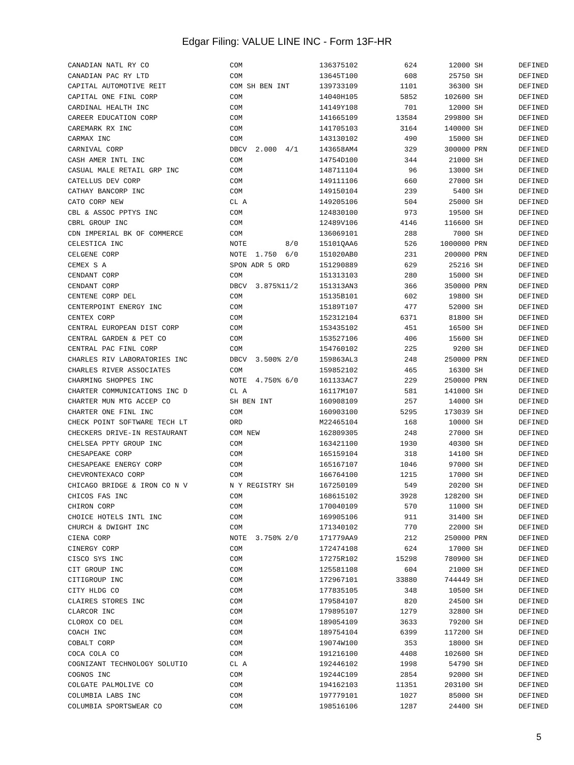Edgar Filing: VALUE LINE INC - Form 13F-HR
| CANADIAN NATL RY CO | COM | 136375102 | 624 | 12000 | SH | DEFINED |
| CANADIAN PAC RY LTD | COM | 13645T100 | 608 | 25750 | SH | DEFINED |
| CAPITAL AUTOMOTIVE REIT | COM SH BEN INT | 139733109 | 1101 | 36300 | SH | DEFINED |
| CAPITAL ONE FINL CORP | COM | 14040H105 | 5852 | 102600 | SH | DEFINED |
| CARDINAL HEALTH INC | COM | 14149Y108 | 701 | 12000 | SH | DEFINED |
| CAREER EDUCATION CORP | COM | 141665109 | 13584 | 299800 | SH | DEFINED |
| CAREMARK RX INC | COM | 141705103 | 3164 | 140000 | SH | DEFINED |
| CARMAX INC | COM | 143130102 | 490 | 15000 | SH | DEFINED |
| CARNIVAL CORP | DBCV 2.000 4/1 | 143658AM4 | 329 | 300000 | PRN | DEFINED |
| CASH AMER INTL INC | COM | 14754D100 | 344 | 21000 | SH | DEFINED |
| CASUAL MALE RETAIL GRP INC | COM | 148711104 | 96 | 13000 | SH | DEFINED |
| CATELLUS DEV CORP | COM | 149111106 | 660 | 27000 | SH | DEFINED |
| CATHAY BANCORP INC | COM | 149150104 | 239 | 5400 | SH | DEFINED |
| CATO CORP NEW | CL A | 149205106 | 504 | 25000 | SH | DEFINED |
| CBL & ASSOC PPTYS INC | COM | 124830100 | 973 | 19500 | SH | DEFINED |
| CBRL GROUP INC | COM | 12489V106 | 4146 | 116600 | SH | DEFINED |
| CDN IMPERIAL BK OF COMMERCE | COM | 136069101 | 288 | 7000 | SH | DEFINED |
| CELESTICA INC | NOTE 8/0 | 15101QAA6 | 526 | 1000000 | PRN | DEFINED |
| CELGENE CORP | NOTE 1.750 6/0 | 151020AB0 | 231 | 200000 | PRN | DEFINED |
| CEMEX S A | SPON ADR 5 ORD | 151290889 | 629 | 25216 | SH | DEFINED |
| CENDANT CORP | COM | 151313103 | 280 | 15000 | SH | DEFINED |
| CENDANT CORP | DBCV 3.875%11/2 | 151313AN3 | 366 | 350000 | PRN | DEFINED |
| CENTENE CORP DEL | COM | 15135B101 | 602 | 19800 | SH | DEFINED |
| CENTERPOINT ENERGY INC | COM | 15189T107 | 477 | 52000 | SH | DEFINED |
| CENTEX CORP | COM | 152312104 | 6371 | 81800 | SH | DEFINED |
| CENTRAL EUROPEAN DIST CORP | COM | 153435102 | 451 | 16500 | SH | DEFINED |
| CENTRAL GARDEN & PET CO | COM | 153527106 | 406 | 15600 | SH | DEFINED |
| CENTRAL PAC FINL CORP | COM | 154760102 | 225 | 9200 | SH | DEFINED |
| CHARLES RIV LABORATORIES INC | DBCV 3.500% 2/0 | 159863AL3 | 248 | 250000 | PRN | DEFINED |
| CHARLES RIVER ASSOCIATES | COM | 159852102 | 465 | 16300 | SH | DEFINED |
| CHARMING SHOPPES INC | NOTE 4.750% 6/0 | 161133AC7 | 229 | 250000 | PRN | DEFINED |
| CHARTER COMMUNICATIONS INC D | CL A | 16117M107 | 581 | 141000 | SH | DEFINED |
| CHARTER MUN MTG ACCEP CO | SH BEN INT | 160908109 | 257 | 14000 | SH | DEFINED |
| CHARTER ONE FINL INC | COM | 160903100 | 5295 | 173039 | SH | DEFINED |
| CHECK POINT SOFTWARE TECH LT | ORD | M22465104 | 168 | 10000 | SH | DEFINED |
| CHECKERS DRIVE-IN RESTAURANT | COM NEW | 162809305 | 248 | 27000 | SH | DEFINED |
| CHELSEA PPTY GROUP INC | COM | 163421100 | 1930 | 40300 | SH | DEFINED |
| CHESAPEAKE CORP | COM | 165159104 | 318 | 14100 | SH | DEFINED |
| CHESAPEAKE ENERGY CORP | COM | 165167107 | 1046 | 97000 | SH | DEFINED |
| CHEVRONTEXACO CORP | COM | 166764100 | 1215 | 17000 | SH | DEFINED |
| CHICAGO BRIDGE & IRON CO N V | N Y REGISTRY SH | 167250109 | 549 | 20200 | SH | DEFINED |
| CHICOS FAS INC | COM | 168615102 | 3928 | 128200 | SH | DEFINED |
| CHIRON CORP | COM | 170040109 | 570 | 11000 | SH | DEFINED |
| CHOICE HOTELS INTL INC | COM | 169905106 | 911 | 31400 | SH | DEFINED |
| CHURCH & DWIGHT INC | COM | 171340102 | 770 | 22000 | SH | DEFINED |
| CIENA CORP | NOTE 3.750% 2/0 | 171779AA9 | 212 | 250000 | PRN | DEFINED |
| CINERGY CORP | COM | 172474108 | 624 | 17000 | SH | DEFINED |
| CISCO SYS INC | COM | 17275R102 | 15298 | 780900 | SH | DEFINED |
| CIT GROUP INC | COM | 125581108 | 604 | 21000 | SH | DEFINED |
| CITIGROUP INC | COM | 172967101 | 33880 | 744449 | SH | DEFINED |
| CITY HLDG CO | COM | 177835105 | 348 | 10500 | SH | DEFINED |
| CLAIRES STORES INC | COM | 179584107 | 820 | 24500 | SH | DEFINED |
| CLARCOR INC | COM | 179895107 | 1279 | 32800 | SH | DEFINED |
| CLOROX CO DEL | COM | 189054109 | 3633 | 79200 | SH | DEFINED |
| COACH INC | COM | 189754104 | 6399 | 117200 | SH | DEFINED |
| COBALT CORP | COM | 19074W100 | 353 | 18000 | SH | DEFINED |
| COCA COLA CO | COM | 191216100 | 4408 | 102600 | SH | DEFINED |
| COGNIZANT TECHNOLOGY SOLUTIO | CL A | 192446102 | 1998 | 54790 | SH | DEFINED |
| COGNOS INC | COM | 19244C109 | 2854 | 92000 | SH | DEFINED |
| COLGATE PALMOLIVE CO | COM | 194162103 | 11351 | 203100 | SH | DEFINED |
| COLUMBIA LABS INC | COM | 197779101 | 1027 | 85000 | SH | DEFINED |
| COLUMBIA SPORTSWEAR CO | COM | 198516106 | 1287 | 24400 | SH | DEFINED |
5